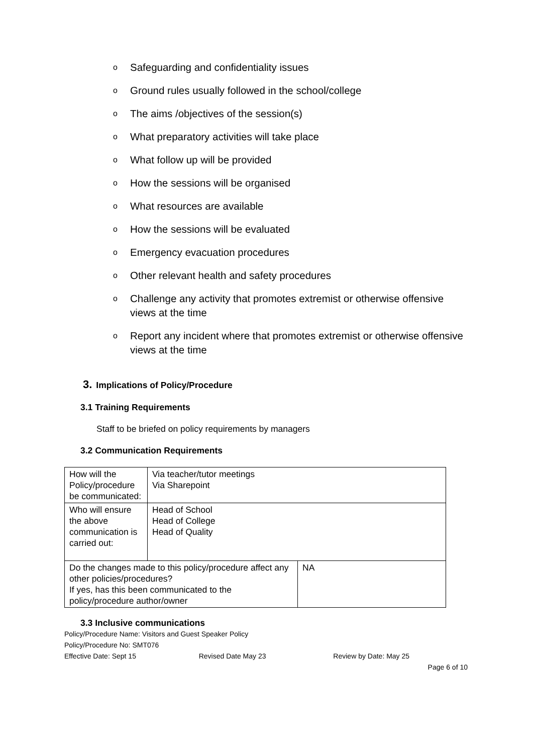o Safeguarding and confidentiality issues
o Ground rules usually followed in the school/college
o The aims /objectives of the session(s)
o What preparatory activities will take place
o What follow up will be provided
o How the sessions will be organised
o What resources are available
o How the sessions will be evaluated
o Emergency evacuation procedures
o Other relevant health and safety procedures
o Challenge any activity that promotes extremist or otherwise offensive views at the time
o Report any incident where that promotes extremist or otherwise offensive views at the time
3. Implications of Policy/Procedure
3.1 Training Requirements
Staff to be briefed on policy requirements by managers
3.2 Communication Requirements
| How will the Policy/procedure be communicated: | Via teacher/tutor meetings Via Sharepoint | |
| Who will ensure the above communication is carried out: | Head of School Head of College Head of Quality | |
| Do the changes made to this policy/procedure affect any other policies/procedures? If yes, has this been communicated to the policy/procedure author/owner | | NA |
3.3 Inclusive communications
Policy/Procedure Name: Visitors and Guest Speaker Policy
Policy/Procedure No: SMT076
Effective Date: Sept 15 Revised Date May 23 Review by Date: May 25
Page 6 of 10